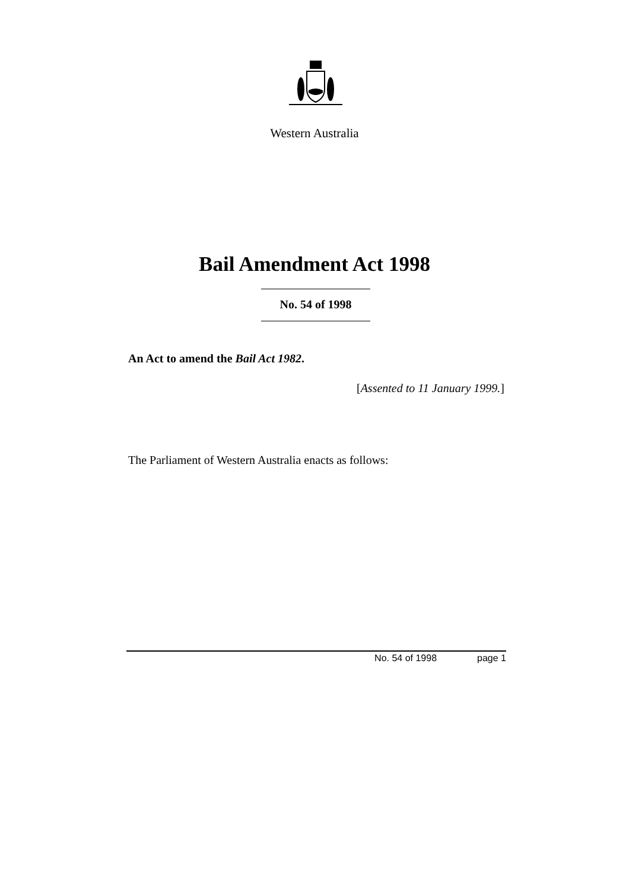Western Australia
Bail Amendment Act 1998
No. 54 of 1998
An Act to amend the Bail Act 1982.
[Assented to 11 January 1999.]
The Parliament of Western Australia enacts as follows:
No. 54 of 1998 page 1